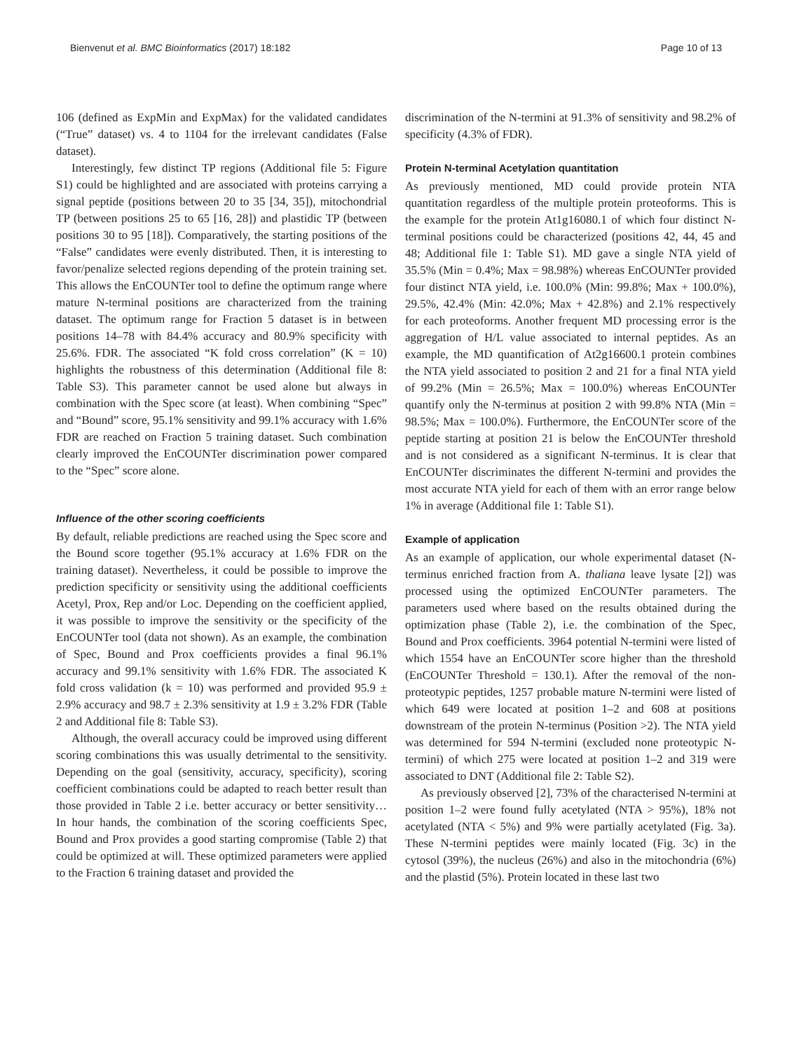Bienvenut et al. BMC Bioinformatics (2017) 18:182 Page 10 of 13
106 (defined as ExpMin and ExpMax) for the validated candidates (“True” dataset) vs. 4 to 1104 for the irrelevant candidates (False dataset).
Interestingly, few distinct TP regions (Additional file 5: Figure S1) could be highlighted and are associated with proteins carrying a signal peptide (positions between 20 to 35 [34, 35]), mitochondrial TP (between positions 25 to 65 [16, 28]) and plastidic TP (between positions 30 to 95 [18]). Comparatively, the starting positions of the “False” candidates were evenly distributed. Then, it is interesting to favor/penalize selected regions depending of the protein training set. This allows the EnCOUNTer tool to define the optimum range where mature N-terminal positions are characterized from the training dataset. The optimum range for Fraction 5 dataset is in between positions 14–78 with 84.4% accuracy and 80.9% specificity with 25.6%. FDR. The associated “K fold cross correlation” (K = 10) highlights the robustness of this determination (Additional file 8: Table S3). This parameter cannot be used alone but always in combination with the Spec score (at least). When combining “Spec” and “Bound” score, 95.1% sensitivity and 99.1% accuracy with 1.6% FDR are reached on Fraction 5 training dataset. Such combination clearly improved the EnCOUNTer discrimination power compared to the “Spec” score alone.
Influence of the other scoring coefficients
By default, reliable predictions are reached using the Spec score and the Bound score together (95.1% accuracy at 1.6% FDR on the training dataset). Nevertheless, it could be possible to improve the prediction specificity or sensitivity using the additional coefficients Acetyl, Prox, Rep and/or Loc. Depending on the coefficient applied, it was possible to improve the sensitivity or the specificity of the EnCOUNTer tool (data not shown). As an example, the combination of Spec, Bound and Prox coefficients provides a final 96.1% accuracy and 99.1% sensitivity with 1.6% FDR. The associated K fold cross validation (k = 10) was performed and provided 95.9 ± 2.9% accuracy and 98.7 ± 2.3% sensitivity at 1.9 ± 3.2% FDR (Table 2 and Additional file 8: Table S3).
Although, the overall accuracy could be improved using different scoring combinations this was usually detrimental to the sensitivity. Depending on the goal (sensitivity, accuracy, specificity), scoring coefficient combinations could be adapted to reach better result than those provided in Table 2 i.e. better accuracy or better sensitivity… In hour hands, the combination of the scoring coefficients Spec, Bound and Prox provides a good starting compromise (Table 2) that could be optimized at will. These optimized parameters were applied to the Fraction 6 training dataset and provided the
discrimination of the N-termini at 91.3% of sensitivity and 98.2% of specificity (4.3% of FDR).
Protein N-terminal Acetylation quantitation
As previously mentioned, MD could provide protein NTA quantitation regardless of the multiple protein proteoforms. This is the example for the protein At1g16080.1 of which four distinct N-terminal positions could be characterized (positions 42, 44, 45 and 48; Additional file 1: Table S1). MD gave a single NTA yield of 35.5% (Min = 0.4%; Max = 98.98%) whereas EnCOUNTer provided four distinct NTA yield, i.e. 100.0% (Min: 99.8%; Max + 100.0%), 29.5%, 42.4% (Min: 42.0%; Max + 42.8%) and 2.1% respectively for each proteoforms. Another frequent MD processing error is the aggregation of H/L value associated to internal peptides. As an example, the MD quantification of At2g16600.1 protein combines the NTA yield associated to position 2 and 21 for a final NTA yield of 99.2% (Min = 26.5%; Max = 100.0%) whereas EnCOUNTer quantify only the N-terminus at position 2 with 99.8% NTA (Min = 98.5%; Max = 100.0%). Furthermore, the EnCOUNTer score of the peptide starting at position 21 is below the EnCOUNTer threshold and is not considered as a significant N-terminus. It is clear that EnCOUNTer discriminates the different N-termini and provides the most accurate NTA yield for each of them with an error range below 1% in average (Additional file 1: Table S1).
Example of application
As an example of application, our whole experimental dataset (N-terminus enriched fraction from A. thaliana leave lysate [2]) was processed using the optimized EnCOUNTer parameters. The parameters used where based on the results obtained during the optimization phase (Table 2), i.e. the combination of the Spec, Bound and Prox coefficients. 3964 potential N-termini were listed of which 1554 have an EnCOUNTer score higher than the threshold (EnCOUNTer Threshold = 130.1). After the removal of the non-proteotypic peptides, 1257 probable mature N-termini were listed of which 649 were located at position 1–2 and 608 at positions downstream of the protein N-terminus (Position >2). The NTA yield was determined for 594 N-termini (excluded none proteotypic N-termini) of which 275 were located at position 1–2 and 319 were associated to DNT (Additional file 2: Table S2).
As previously observed [2], 73% of the characterised N-termini at position 1–2 were found fully acetylated (NTA > 95%), 18% not acetylated (NTA < 5%) and 9% were partially acetylated (Fig. 3a). These N-termini peptides were mainly located (Fig. 3c) in the cytosol (39%), the nucleus (26%) and also in the mitochondria (6%) and the plastid (5%). Protein located in these last two